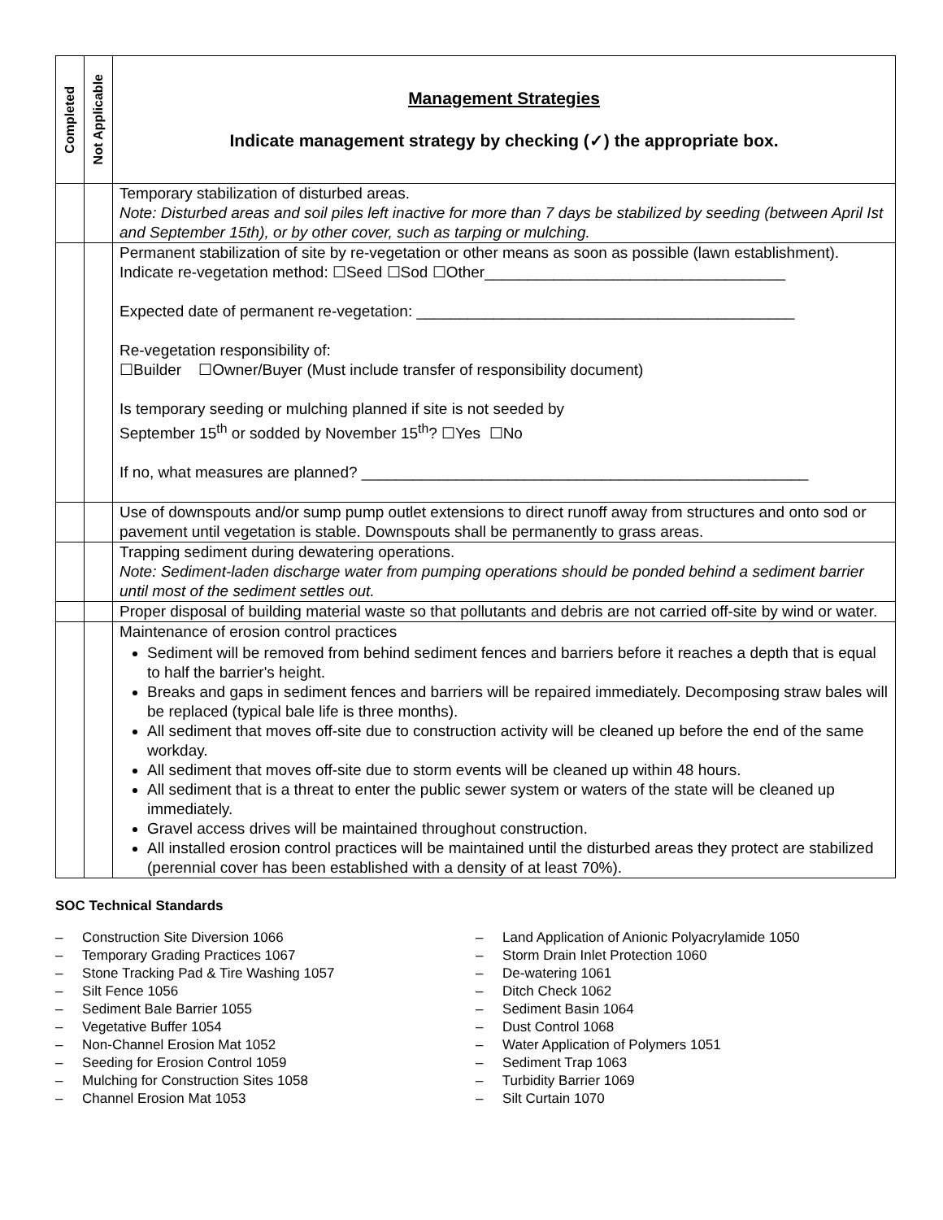| Completed | Not Applicable | Management Strategies Indicate management strategy by checking (✓) the appropriate box. |
| | | Temporary stabilization of disturbed areas. Note: Disturbed areas and soil piles left inactive for more than 7 days be stabilized by seeding (between April Ist and September 15th), or by other cover, such as tarping or mulching. |
| | | Permanent stabilization of site by re-vegetation or other means as soon as possible (lawn establishment). Indicate re-vegetation method: ☐Seed ☐Sod ☐Other___________________________________ Expected date of permanent re-vegetation: ____________________________________________ Re-vegetation responsibility of: ☐Builder ☐Owner/Buyer (Must include transfer of responsibility document) Is temporary seeding or mulching planned if site is not seeded by September 15<sup>th</sup> or sodded by November 15<sup>th</sup>? ☐Yes ☐No If no, what measures are planned? ____________________________________________________ |
| | | Use of downspouts and/or sump pump outlet extensions to direct runoff away from structures and onto sod or pavement until vegetation is stable. Downspouts shall be permanently to grass areas. |
| | | Trapping sediment during dewatering operations. Note: Sediment-laden discharge water from pumping operations should be ponded behind a sediment barrier until most of the sediment settles out. |
| | | Proper disposal of building material waste so that pollutants and debris are not carried off-site by wind or water. |
| | | Maintenance of erosion control practices Sediment will be removed from behind sediment fences and barriers before it reaches a depth that is equal to half the barrier's height. Breaks and gaps in sediment fences and barriers will be repaired immediately. Decomposing straw bales will be replaced (typical bale life is three months). All sediment that moves off-site due to construction activity will be cleaned up before the end of the same workday. All sediment that moves off-site due to storm events will be cleaned up within 48 hours. All sediment that is a threat to enter the public sewer system or waters of the state will be cleaned up immediately. Gravel access drives will be maintained throughout construction. All installed erosion control practices will be maintained until the disturbed areas they protect are stabilized (perennial cover has been established with a density of at least 70%). |
SOC Technical Standards
– Construction Site Diversion 1066
– Temporary Grading Practices 1067
– Stone Tracking Pad & Tire Washing 1057
– Silt Fence 1056
– Sediment Bale Barrier 1055
– Vegetative Buffer 1054
– Non-Channel Erosion Mat 1052
– Seeding for Erosion Control 1059
– Mulching for Construction Sites 1058
– Channel Erosion Mat 1053
– Land Application of Anionic Polyacrylamide 1050
– Storm Drain Inlet Protection 1060
– De-watering 1061
– Ditch Check 1062
– Sediment Basin 1064
– Dust Control 1068
– Water Application of Polymers 1051
– Sediment Trap 1063
– Turbidity Barrier 1069
– Silt Curtain 1070